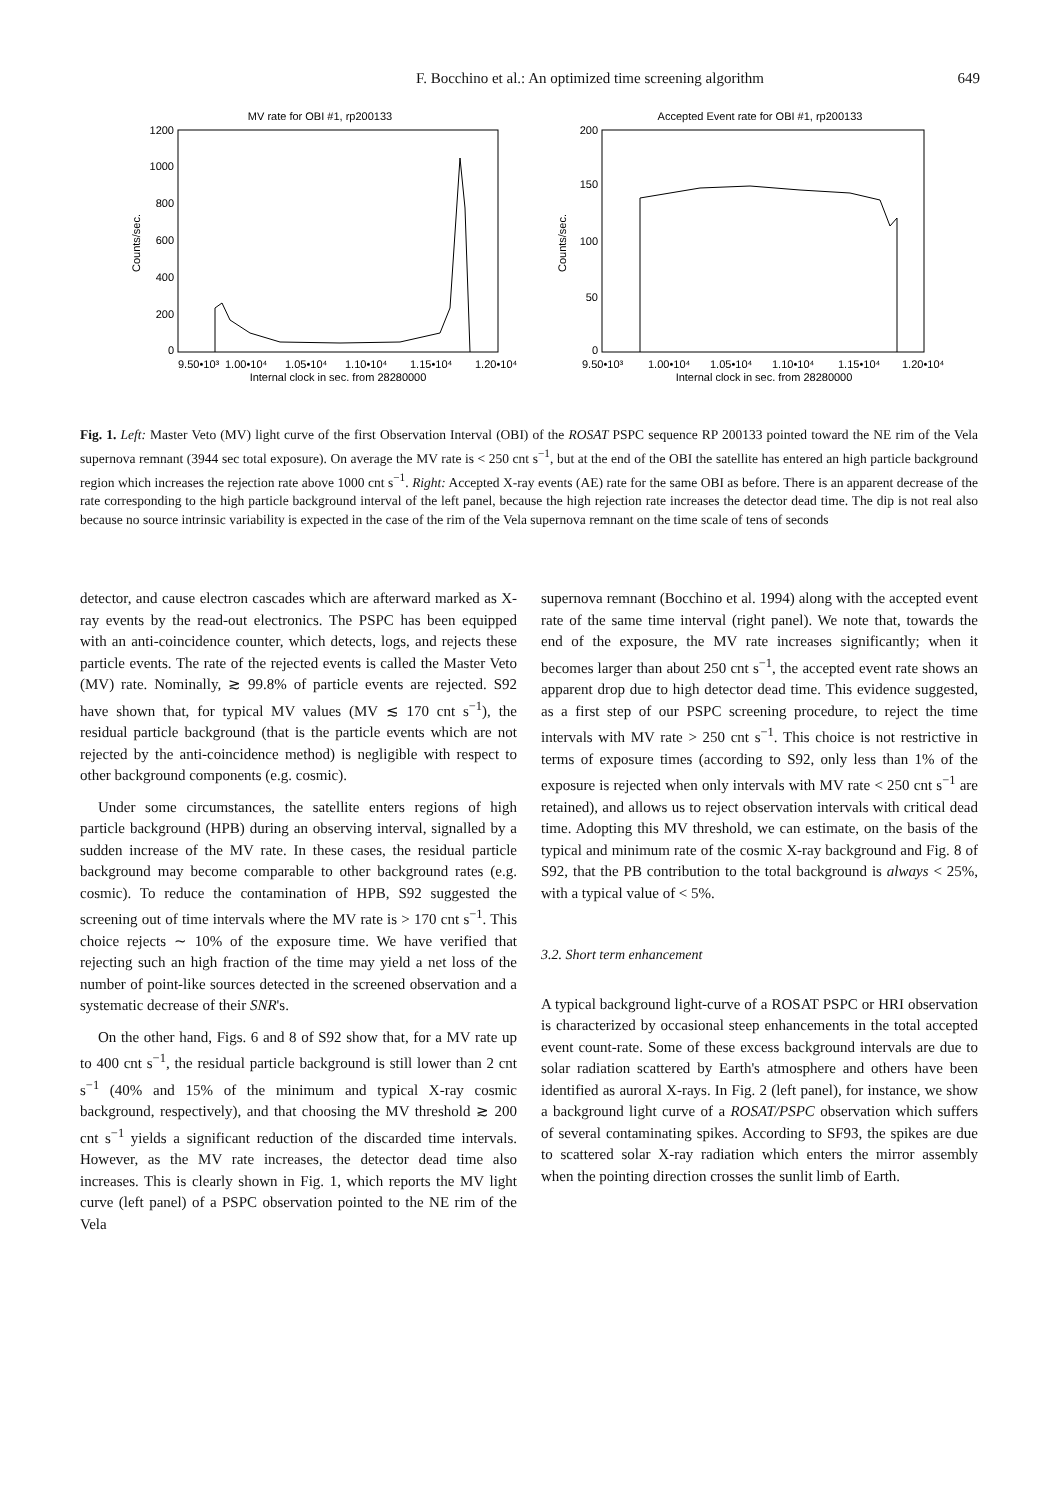F. Bocchino et al.: An optimized time screening algorithm
649
MV rate for OBI #1, rp200133
1200
1000
800
600
400
200
0
Counts/sec.
9.50•10³
1.00•10⁴
1.05•10⁴
1.10•10⁴
1.15•10⁴
1.20•10⁴
Internal clock in sec. from 28280000
Accepted Event rate for OBI #1, rp200133
200
150
100
50
0
Counts/sec.
9.50•10³
1.00•10⁴
1.05•10⁴
1.10•10⁴
1.15•10⁴
1.20•10⁴
Internal clock in sec. from 28280000
Fig. 1. Left: Master Veto (MV) light curve of the first Observation Interval (OBI) of the ROSAT PSPC sequence RP 200133 pointed toward the NE rim of the Vela supernova remnant (3944 sec total exposure). On average the MV rate is < 250 cnt s<sup>−1</sup>, but at the end of the OBI the satellite has entered an high particle background region which increases the rejection rate above 1000 cnt s<sup>−1</sup>. Right: Accepted X-ray events (AE) rate for the same OBI as before. There is an apparent decrease of the rate corresponding to the high particle background interval of the left panel, because the high rejection rate increases the detector dead time. The dip is not real also because no source intrinsic variability is expected in the case of the rim of the Vela supernova remnant on the time scale of tens of seconds
detector, and cause electron cascades which are afterward marked as X-ray events by the read-out electronics. The PSPC has been equipped with an anti-coincidence counter, which detects, logs, and rejects these particle events. The rate of the rejected events is called the Master Veto (MV) rate. Nominally, ≳ 99.8% of particle events are rejected. S92 have shown that, for typical MV values (MV ≲ 170 cnt s<sup>−1</sup>), the residual particle background (that is the particle events which are not rejected by the anti-coincidence method) is negligible with respect to other background components (e.g. cosmic).
Under some circumstances, the satellite enters regions of high particle background (HPB) during an observing interval, signalled by a sudden increase of the MV rate. In these cases, the residual particle background may become comparable to other background rates (e.g. cosmic). To reduce the contamination of HPB, S92 suggested the screening out of time intervals where the MV rate is > 170 cnt s<sup>−1</sup>. This choice rejects ∼ 10% of the exposure time. We have verified that rejecting such an high fraction of the time may yield a net loss of the number of point-like sources detected in the screened observation and a systematic decrease of their SNR's.
On the other hand, Figs. 6 and 8 of S92 show that, for a MV rate up to 400 cnt s<sup>−1</sup>, the residual particle background is still lower than 2 cnt s<sup>−1</sup> (40% and 15% of the minimum and typical X-ray cosmic background, respectively), and that choosing the MV threshold ≳ 200 cnt s<sup>−1</sup> yields a significant reduction of the discarded time intervals. However, as the MV rate increases, the detector dead time also increases. This is clearly shown in Fig. 1, which reports the MV light curve (left panel) of a PSPC observation pointed to the NE rim of the Vela
supernova remnant (Bocchino et al. 1994) along with the accepted event rate of the same time interval (right panel). We note that, towards the end of the exposure, the MV rate increases significantly; when it becomes larger than about 250 cnt s<sup>−1</sup>, the accepted event rate shows an apparent drop due to high detector dead time. This evidence suggested, as a first step of our PSPC screening procedure, to reject the time intervals with MV rate > 250 cnt s<sup>−1</sup>. This choice is not restrictive in terms of exposure times (according to S92, only less than 1% of the exposure is rejected when only intervals with MV rate < 250 cnt s<sup>−1</sup> are retained), and allows us to reject observation intervals with critical dead time. Adopting this MV threshold, we can estimate, on the basis of the typical and minimum rate of the cosmic X-ray background and Fig. 8 of S92, that the PB contribution to the total background is always < 25%, with a typical value of < 5%.
3.2. Short term enhancement
A typical background light-curve of a ROSAT PSPC or HRI observation is characterized by occasional steep enhancements in the total accepted event count-rate. Some of these excess background intervals are due to solar radiation scattered by Earth's atmosphere and others have been identified as auroral X-rays. In Fig. 2 (left panel), for instance, we show a background light curve of a ROSAT/PSPC observation which suffers of several contaminating spikes. According to SF93, the spikes are due to scattered solar X-ray radiation which enters the mirror assembly when the pointing direction crosses the sunlit limb of Earth.